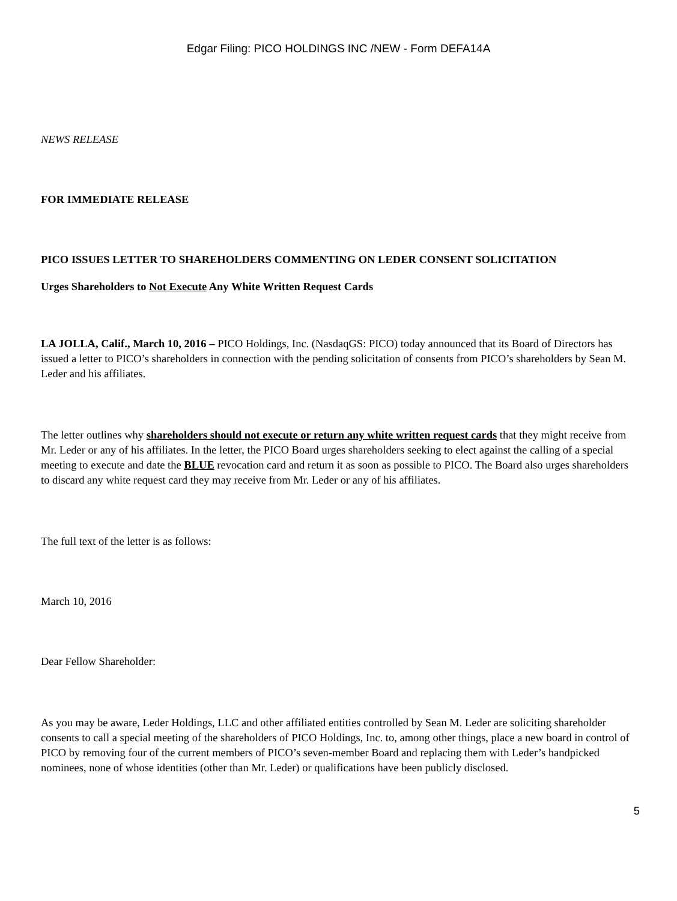Edgar Filing: PICO HOLDINGS INC /NEW - Form DEFA14A
NEWS RELEASE
FOR IMMEDIATE RELEASE
PICO ISSUES LETTER TO SHAREHOLDERS COMMENTING ON LEDER CONSENT SOLICITATION
Urges Shareholders to Not Execute Any White Written Request Cards
LA JOLLA, Calif., March 10, 2016 – PICO Holdings, Inc. (NasdaqGS: PICO) today announced that its Board of Directors has issued a letter to PICO’s shareholders in connection with the pending solicitation of consents from PICO’s shareholders by Sean M. Leder and his affiliates.
The letter outlines why shareholders should not execute or return any white written request cards that they might receive from Mr. Leder or any of his affiliates. In the letter, the PICO Board urges shareholders seeking to elect against the calling of a special meeting to execute and date the BLUE revocation card and return it as soon as possible to PICO. The Board also urges shareholders to discard any white request card they may receive from Mr. Leder or any of his affiliates.
The full text of the letter is as follows:
March 10, 2016
Dear Fellow Shareholder:
As you may be aware, Leder Holdings, LLC and other affiliated entities controlled by Sean M. Leder are soliciting shareholder consents to call a special meeting of the shareholders of PICO Holdings, Inc. to, among other things, place a new board in control of PICO by removing four of the current members of PICO’s seven-member Board and replacing them with Leder’s handpicked nominees, none of whose identities (other than Mr. Leder) or qualifications have been publicly disclosed.
5